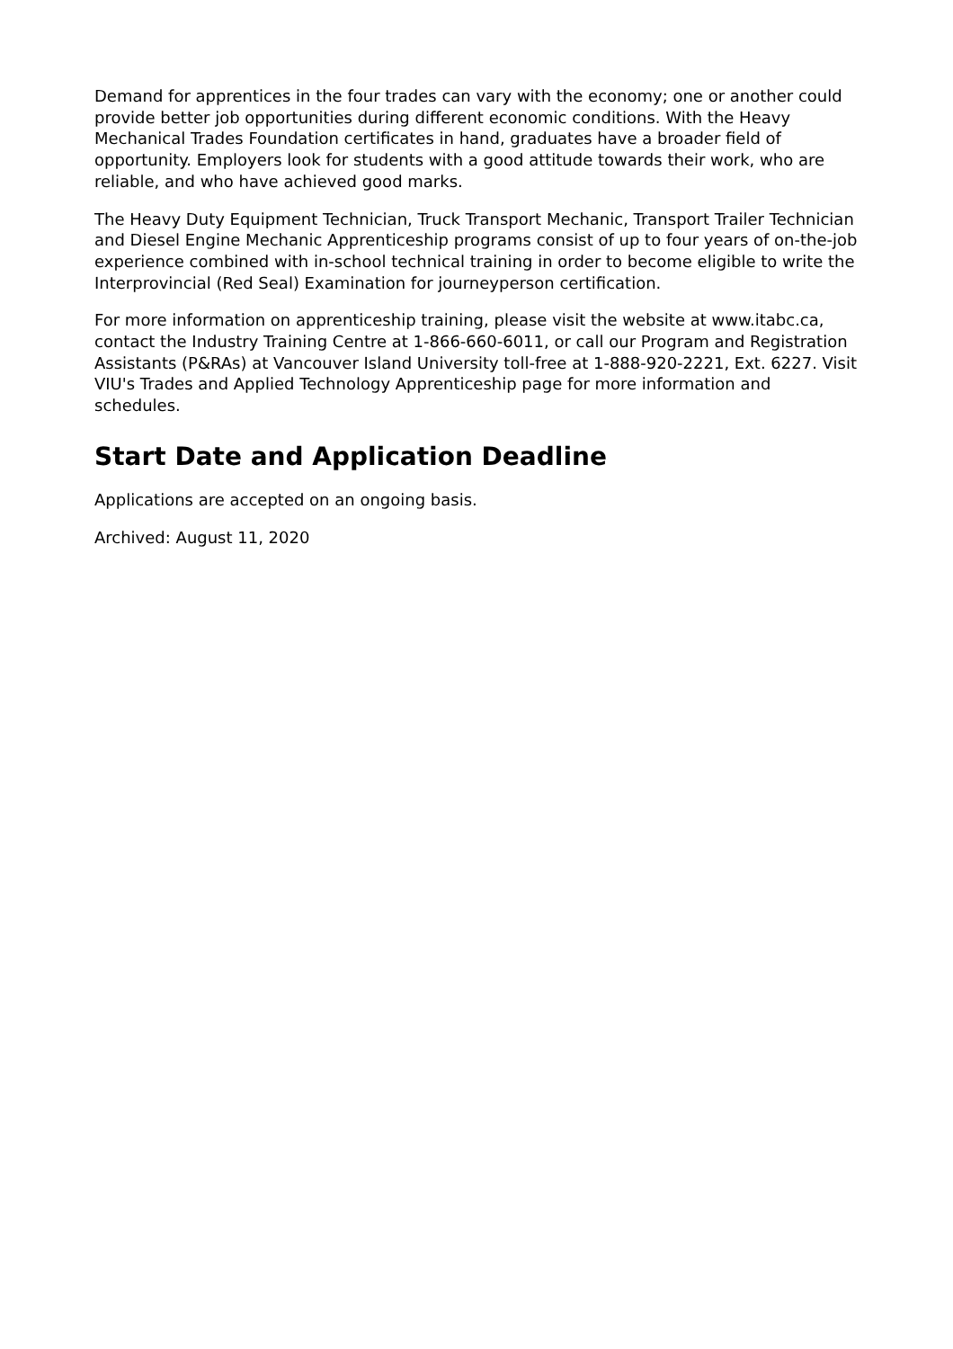Demand for apprentices in the four trades can vary with the economy; one or another could provide better job opportunities during different economic conditions. With the Heavy Mechanical Trades Foundation certificates in hand, graduates have a broader field of opportunity. Employers look for students with a good attitude towards their work, who are reliable, and who have achieved good marks.
The Heavy Duty Equipment Technician, Truck Transport Mechanic, Transport Trailer Technician and Diesel Engine Mechanic Apprenticeship programs consist of up to four years of on-the-job experience combined with in-school technical training in order to become eligible to write the Interprovincial (Red Seal) Examination for journeyperson certification.
For more information on apprenticeship training, please visit the website at www.itabc.ca, contact the Industry Training Centre at 1-866-660-6011, or call our Program and Registration Assistants (P&RAs) at Vancouver Island University toll-free at 1-888-920-2221, Ext. 6227. Visit VIU's Trades and Applied Technology Apprenticeship page for more information and schedules.
Start Date and Application Deadline
Applications are accepted on an ongoing basis.
Archived: August 11, 2020